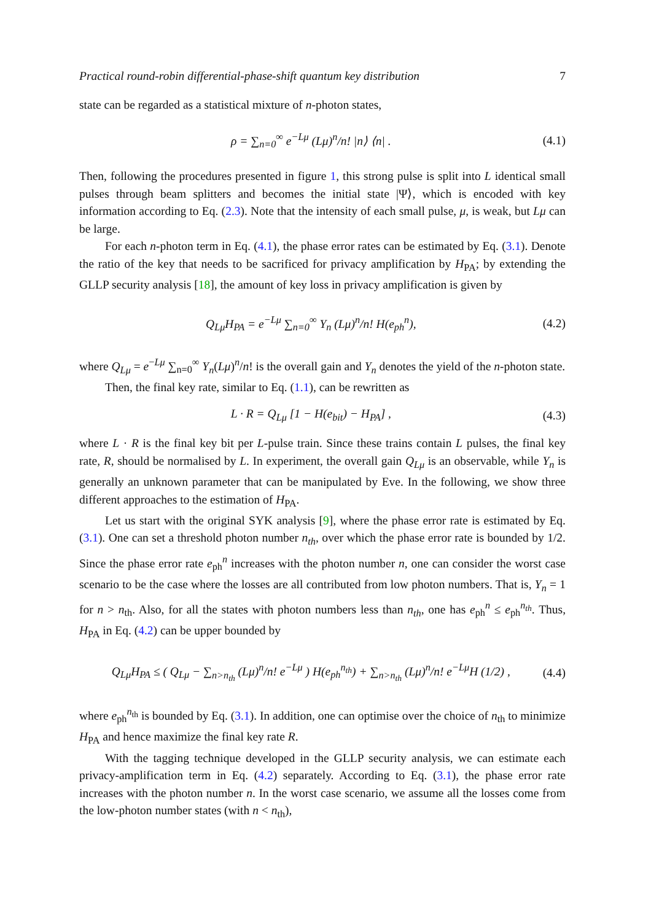Practical round-robin differential-phase-shift quantum key distribution 7
state can be regarded as a statistical mixture of n-photon states,
ρ = ∑<sub>n=0</sub><sup>∞</sup> e<sup>−Lμ</sup> (Lμ)<sup>n</sup>/n! |n⟩ ⟨n| . (4.1)
Then, following the procedures presented in figure 1, this strong pulse is split into L identical small pulses through beam splitters and becomes the initial state |Ψ⟩, which is encoded with key information according to Eq. (2.3). Note that the intensity of each small pulse, μ, is weak, but Lμ can be large.
For each n-photon term in Eq. (4.1), the phase error rates can be estimated by Eq. (3.1). Denote the ratio of the key that needs to be sacrificed for privacy amplification by H<sub>PA</sub>; by extending the GLLP security analysis [18], the amount of key loss in privacy amplification is given by
Q<sub>Lμ</sub>H<sub>PA</sub> = e<sup>−Lμ</sup> ∑<sub>n=0</sub><sup>∞</sup> Y<sub>n</sub> (Lμ)<sup>n</sup>/n! H(e<sub>ph</sub><sup>n</sup>), (4.2)
where Q<sub>Lμ</sub> = e<sup>−Lμ</sup> ∑<sub>n=0</sub><sup>∞</sup> Y<sub>n</sub>(Lμ)<sup>n</sup>/n! is the overall gain and Y<sub>n</sub> denotes the yield of the n-photon state.
Then, the final key rate, similar to Eq. (1.1), can be rewritten as
L · R = Q<sub>Lμ</sub> [1 − H(e<sub>bit</sub>) − H<sub>PA</sub>] , (4.3)
where L · R is the final key bit per L-pulse train. Since these trains contain L pulses, the final key rate, R, should be normalised by L. In experiment, the overall gain Q<sub>Lμ</sub> is an observable, while Y<sub>n</sub> is generally an unknown parameter that can be manipulated by Eve. In the following, we show three different approaches to the estimation of H<sub>PA</sub>.
Let us start with the original SYK analysis [9], where the phase error rate is estimated by Eq. (3.1). One can set a threshold photon number n<sub>th</sub>, over which the phase error rate is bounded by 1/2. Since the phase error rate e<sub>ph</sub><sup>n</sup> increases with the photon number n, one can consider the worst case scenario to be the case where the losses are all contributed from low photon numbers. That is, Y<sub>n</sub> = 1 for n > n<sub>th</sub>. Also, for all the states with photon numbers less than n<sub>th</sub>, one has e<sub>ph</sub><sup>n</sup> ≤ e<sub>ph</sub><sup>n<sub>th</sub></sup>. Thus, H<sub>PA</sub> in Eq. (4.2) can be upper bounded by
Q<sub>Lμ</sub>H<sub>PA</sub> ≤ ( Q<sub>Lμ</sub> − ∑<sub>n>n<sub>th</sub></sub> (Lμ)<sup>n</sup>/n! e<sup>−Lμ</sup> ) H(e<sub>ph</sub><sup>n<sub>th</sub></sup>) + ∑<sub>n>n<sub>th</sub></sub> (Lμ)<sup>n</sup>/n! e<sup>−Lμ</sup>H (1/2) , (4.4)
where e<sub>ph</sub><sup>n<sub>th</sub></sup> is bounded by Eq. (3.1). In addition, one can optimise over the choice of n<sub>th</sub> to minimize H<sub>PA</sub> and hence maximize the final key rate R.
With the tagging technique developed in the GLLP security analysis, we can estimate each privacy-amplification term in Eq. (4.2) separately. According to Eq. (3.1), the phase error rate increases with the photon number n. In the worst case scenario, we assume all the losses come from the low-photon number states (with n < n<sub>th</sub>),